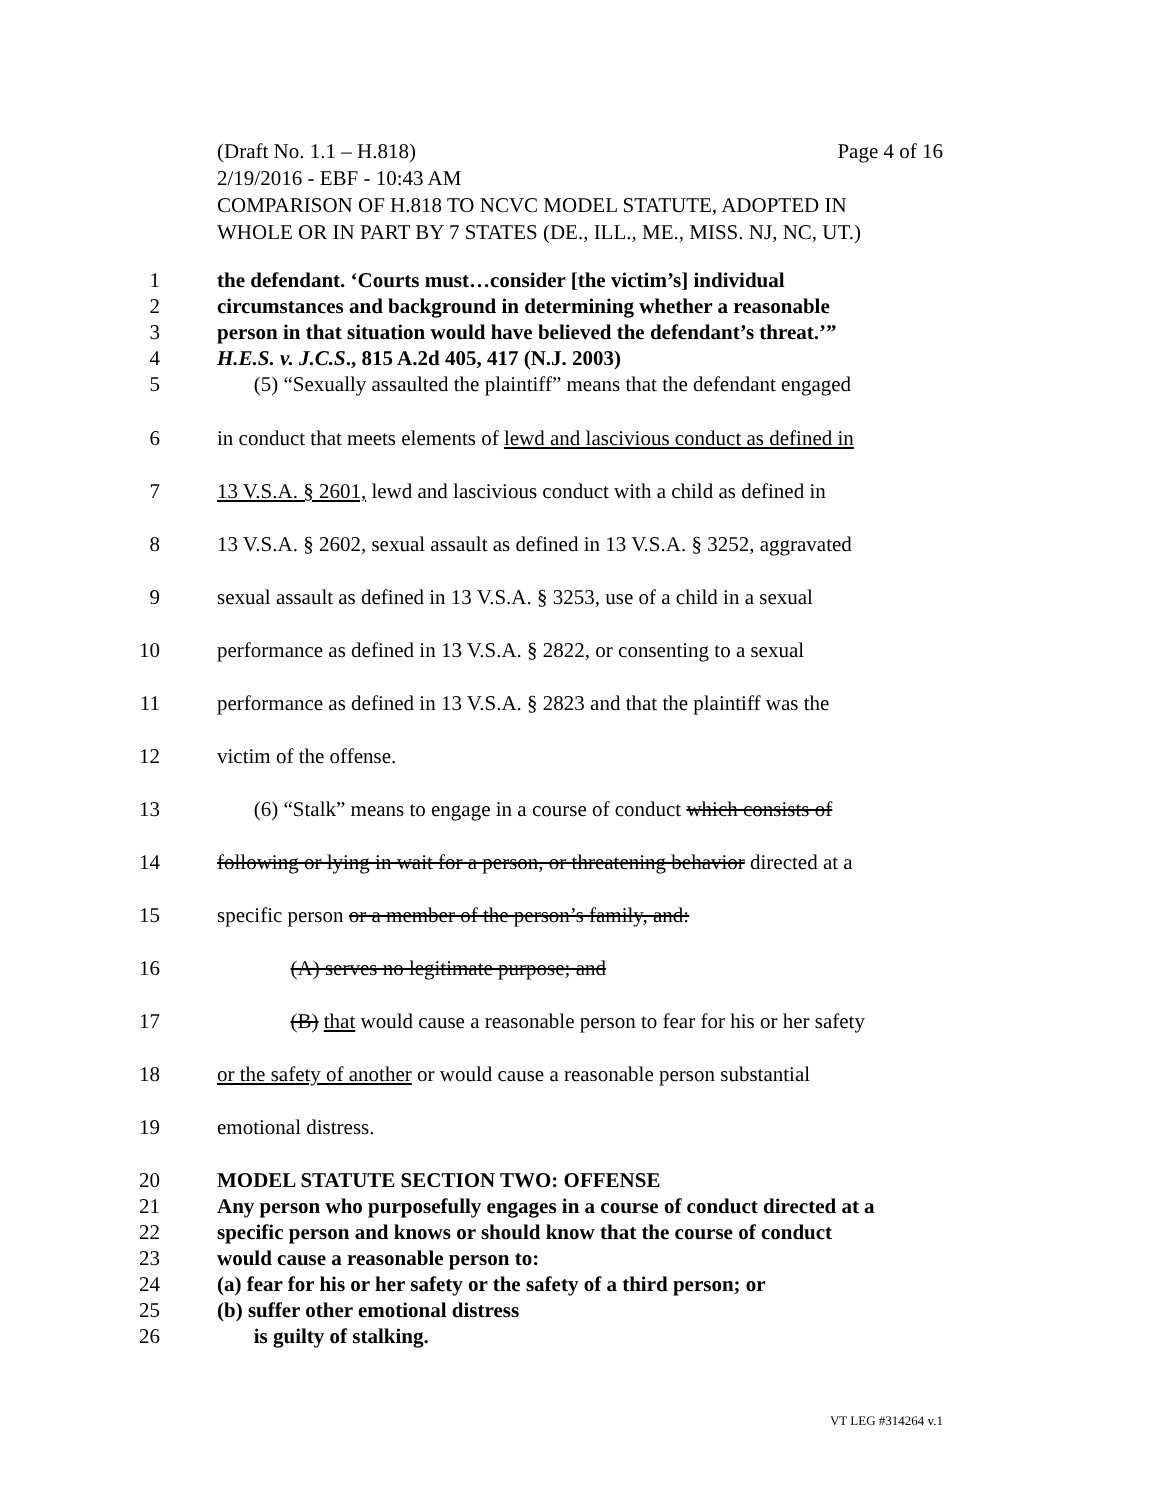(Draft No. 1.1 – H.818) Page 4 of 16
2/19/2016 - EBF - 10:43 AM
COMPARISON OF H.818 TO NCVC MODEL STATUTE, ADOPTED IN
WHOLE OR IN PART BY 7 STATES (DE., ILL., ME., MISS. NJ, NC, UT.)
1 the defendant. ‘Courts must…consider [the victim’s] individual
2 circumstances and background in determining whether a reasonable
3 person in that situation would have believed the defendant’s threat.’”
4 H.E.S. v. J.C.S., 815 A.2d 405, 417 (N.J. 2003)
5 (5) “Sexually assaulted the plaintiff” means that the defendant engaged
6 in conduct that meets elements of lewd and lascivious conduct as defined in
7 13 V.S.A. § 2601, lewd and lascivious conduct with a child as defined in
8 13 V.S.A. § 2602, sexual assault as defined in 13 V.S.A. § 3252, aggravated
9 sexual assault as defined in 13 V.S.A. § 3253, use of a child in a sexual
10 performance as defined in 13 V.S.A. § 2822, or consenting to a sexual
11 performance as defined in 13 V.S.A. § 2823 and that the plaintiff was the
12 victim of the offense.
13 (6) “Stalk” means to engage in a course of conduct which consists of
14 following or lying in wait for a person, or threatening behavior directed at a
15 specific person or a member of the person’s family, and:
16 (A) serves no legitimate purpose; and
17 (B) that would cause a reasonable person to fear for his or her safety
18 or the safety of another or would cause a reasonable person substantial
19 emotional distress.
20 MODEL STATUTE SECTION TWO: OFFENSE
21 Any person who purposefully engages in a course of conduct directed at a
22 specific person and knows or should know that the course of conduct
23 would cause a reasonable person to:
24 (a) fear for his or her safety or the safety of a third person; or
25 (b) suffer other emotional distress
26 is guilty of stalking.
VT LEG #314264 v.1